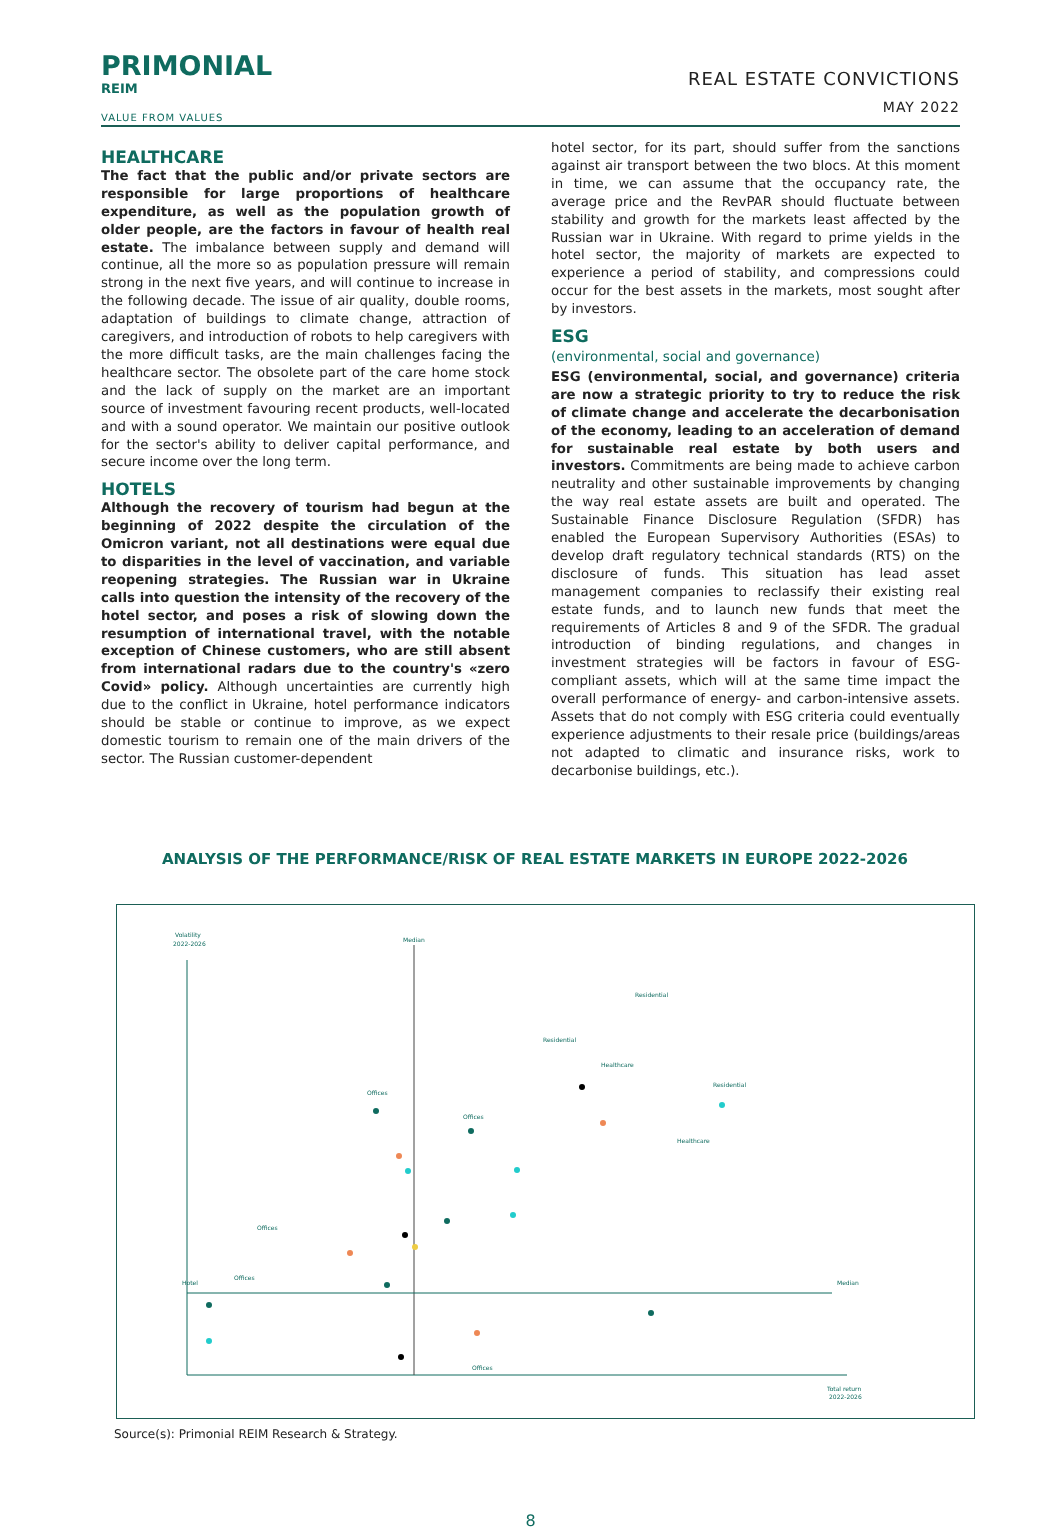PRIMONIAL
REIM
VALUE FROM VALUES
REAL ESTATE CONVICTIONS
MAY 2022
HEALTHCARE
The fact that the public and/or private sectors are responsible for large proportions of healthcare expenditure, as well as the population growth of older people, are the factors in favour of health real estate. The imbalance between supply and demand will continue, all the more so as population pressure will remain strong in the next five years, and will continue to increase in the following decade. The issue of air quality, double rooms, adaptation of buildings to climate change, attraction of caregivers, and introduction of robots to help caregivers with the more difficult tasks, are the main challenges facing the healthcare sector. The obsolete part of the care home stock and the lack of supply on the market are an important source of investment favouring recent products, well-located and with a sound operator. We maintain our positive outlook for the sector's ability to deliver capital performance, and secure income over the long term.
HOTELS
Although the recovery of tourism had begun at the beginning of 2022 despite the circulation of the Omicron variant, not all destinations were equal due to disparities in the level of vaccination, and variable reopening strategies. The Russian war in Ukraine calls into question the intensity of the recovery of the hotel sector, and poses a risk of slowing down the resumption of international travel, with the notable exception of Chinese customers, who are still absent from international radars due to the country's «zero Covid» policy. Although uncertainties are currently high due to the conflict in Ukraine, hotel performance indicators should be stable or continue to improve, as we expect domestic tourism to remain one of the main drivers of the sector. The Russian customer-dependent
hotel sector, for its part, should suffer from the sanctions against air transport between the two blocs. At this moment in time, we can assume that the occupancy rate, the average price and the RevPAR should fluctuate between stability and growth for the markets least affected by the Russian war in Ukraine. With regard to prime yields in the hotel sector, the majority of markets are expected to experience a period of stability, and compressions could occur for the best assets in the markets, most sought after by investors.
ESG
(environmental, social and governance)
ESG (environmental, social, and governance) criteria are now a strategic priority to try to reduce the risk of climate change and accelerate the decarbonisation of the economy, leading to an acceleration of demand for sustainable real estate by both users and investors. Commitments are being made to achieve carbon neutrality and other sustainable improvements by changing the way real estate assets are built and operated. The Sustainable Finance Disclosure Regulation (SFDR) has enabled the European Supervisory Authorities (ESAs) to develop draft regulatory technical standards (RTS) on the disclosure of funds. This situation has lead asset management companies to reclassify their existing real estate funds, and to launch new funds that meet the requirements of Articles 8 and 9 of the SFDR. The gradual introduction of binding regulations, and changes in investment strategies will be factors in favour of ESG-compliant assets, which will at the same time impact the overall performance of energy- and carbon-intensive assets. Assets that do not comply with ESG criteria could eventually experience adjustments to their resale price (buildings/areas not adapted to climatic and insurance risks, work to decarbonise buildings, etc.).
ANALYSIS OF THE PERFORMANCE/RISK OF REAL ESTATE MARKETS IN EUROPE 2022-2026
Volatility
2022-2026
Median
Median
Total return
2022-2026
Residential
Residential
Healthcare
Residential
Offices
Offices
Healthcare
Offices
Offices
Hotel
Offices
Source(s): Primonial REIM Research & Strategy.
8